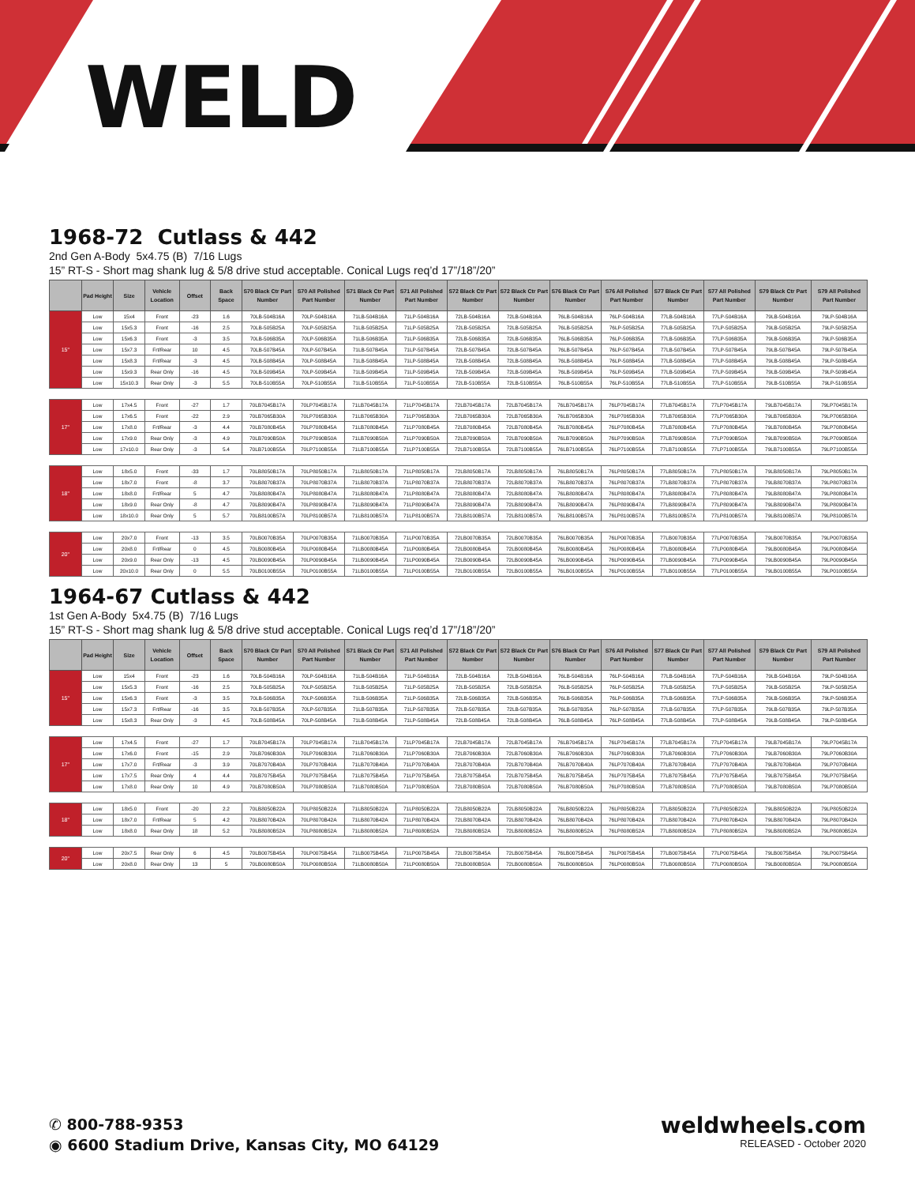WELD
1968-72 Cutlass & 442
2nd Gen A-Body 5x4.75 (B) 7/16 Lugs
15” RT-S - Short mag shank lug & 5/8 drive stud acceptable. Conical Lugs req’d 17”/18”/20”
| | Pad Height | Size | Vehicle Location | Offset | Back Space | S70 Black Ctr Part Number | S70 All Polished Part Number | S71 Black Ctr Part Number | S71 All Polished Part Number | S72 Black Ctr Part Number | S72 Black Ctr Part Number | S76 Black Ctr Part Number | S76 All Polished Part Number | S77 Black Ctr Part Number | S77 All Polished Part Number | S79 Black Ctr Part Number | S79 All Polished Part Number |
| --- | --- | --- | --- | --- | --- | --- | --- | --- | --- | --- | --- | --- | --- | --- | --- | --- | --- |
| 15" | Low | 15x4 | Front | -23 | 1.6 | 70LB-504B16A | 70LP-504B16A | 71LB-504B16A | 71LP-504B16A | 72LB-504B16A | 72LB-504B16A | 76LB-504B16A | 76LP-504B16A | 77LB-504B16A | 77LP-504B16A | 79LB-504B16A | 79LP-504B16A |
| | Low | 15x5.3 | Front | -16 | 2.5 | 70LB-505B25A | 70LP-505B25A | 71LB-505B25A | 71LP-505B25A | 72LB-505B25A | 72LB-505B25A | 76LB-505B25A | 76LP-505B25A | 77LB-505B25A | 77LP-505B25A | 79LB-505B25A | 79LP-505B25A |
| | Low | 15x6.3 | Front | -3 | 3.5 | 70LB-506B35A | 70LP-506B35A | 71LB-506B35A | 71LP-506B35A | 72LB-506B35A | 72LB-506B35A | 76LB-506B35A | 76LP-506B35A | 77LB-506B35A | 77LP-506B35A | 79LB-506B35A | 79LP-506B35A |
| | Low | 15x7.3 | Frt/Rear | 10 | 4.5 | 70LB-507B45A | 70LP-507B45A | 71LB-507B45A | 71LP-507B45A | 72LB-507B45A | 72LB-507B45A | 76LB-507B45A | 76LP-507B45A | 77LB-507B45A | 77LP-507B45A | 79LB-507B45A | 79LP-507B45A |
| | Low | 15x8.3 | Frt/Rear | -3 | 4.5 | 70LB-508B45A | 70LP-508B45A | 71LB-508B45A | 71LP-508B45A | 72LB-508B45A | 72LB-508B45A | 76LB-508B45A | 76LP-508B45A | 77LB-508B45A | 77LP-508B45A | 79LB-508B45A | 79LP-508B45A |
| | Low | 15x9.3 | Rear Only | -16 | 4.5 | 70LB-509B45A | 70LP-509B45A | 71LB-509B45A | 71LP-509B45A | 72LB-509B45A | 72LB-509B45A | 76LB-509B45A | 76LP-509B45A | 77LB-509B45A | 77LP-509B45A | 79LB-509B45A | 79LP-509B45A |
| | Low | 15x10.3 | Rear Only | -3 | 5.5 | 70LB-510B55A | 70LP-510B55A | 71LB-510B55A | 71LP-510B55A | 72LB-510B55A | 72LB-510B55A | 76LB-510B55A | 76LP-510B55A | 77LB-510B55A | 77LP-510B55A | 79LB-510B55A | 79LP-510B55A |
| 17" | Low | 17x4.5 | Front | -27 | 1.7 | 70LB7045B17A | 70LP7045B17A | 71LB7045B17A | 71LP7045B17A | 72LB7045B17A | 72LB7045B17A | 76LB7045B17A | 76LP7045B17A | 77LB7045B17A | 77LP7045B17A | 79LB7045B17A | 79LP7045B17A |
| | Low | 17x6.5 | Front | -22 | 2.9 | 70LB7065B30A | 70LP7065B30A | 71LB7065B30A | 71LP7065B30A | 72LB7065B30A | 72LB7065B30A | 76LB7065B30A | 76LP7065B30A | 77LB7065B30A | 77LP7065B30A | 79LB7065B30A | 79LP7065B30A |
| | Low | 17x8.0 | Frt/Rear | -3 | 4.4 | 70LB7080B45A | 70LP7080B45A | 71LB7080B45A | 71LP7080B45A | 72LB7080B45A | 72LB7080B45A | 76LB7080B45A | 76LP7080B45A | 77LB7080B45A | 77LP7080B45A | 79LB7080B45A | 79LP7080B45A |
| | Low | 17x9.0 | Rear Only | -3 | 4.9 | 70LB7090B50A | 70LP7090B50A | 71LB7090B50A | 71LP7090B50A | 72LB7090B50A | 72LB7090B50A | 76LB7090B50A | 76LP7090B50A | 77LB7090B50A | 77LP7090B50A | 79LB7090B50A | 79LP7090B50A |
| | Low | 17x10.0 | Rear Only | -3 | 5.4 | 70LB7100B55A | 70LP7100B55A | 71LB7100B55A | 71LP7100B55A | 72LB7100B55A | 72LB7100B55A | 76LB7100B55A | 76LP7100B55A | 77LB7100B55A | 77LP7100B55A | 79LB7100B55A | 79LP7100B55A |
| 18" | Low | 18x5.0 | Front | -33 | 1.7 | 70LB8050B17A | 70LP8050B17A | 71LB8050B17A | 71LP8050B17A | 72LB8050B17A | 72LB8050B17A | 76LB8050B17A | 76LP8050B17A | 77LB8050B17A | 77LP8050B17A | 79LB8050B17A | 79LP8050B17A |
| | Low | 18x7.0 | Front | -8 | 3.7 | 70LB8070B37A | 70LP8070B37A | 71LB8070B37A | 71LP8070B37A | 72LB8070B37A | 72LB8070B37A | 76LB8070B37A | 76LP8070B37A | 77LB8070B37A | 77LP8070B37A | 79LB8070B37A | 79LP8070B37A |
| | Low | 18x8.0 | Frt/Rear | 5 | 4.7 | 70LB8080B47A | 70LP8080B47A | 71LB8080B47A | 71LP8080B47A | 72LB8080B47A | 72LB8080B47A | 76LB8080B47A | 76LP8080B47A | 77LB8080B47A | 77LP8080B47A | 79LB8080B47A | 79LP8080B47A |
| | Low | 18x9.0 | Rear Only | -8 | 4.7 | 70LB8090B47A | 70LP8090B47A | 71LB8090B47A | 71LP8090B47A | 72LB8090B47A | 72LB8090B47A | 76LB8090B47A | 76LP8090B47A | 77LB8090B47A | 77LP8090B47A | 79LB8090B47A | 79LP8090B47A |
| | Low | 18x10.0 | Rear Only | 5 | 5.7 | 70LB8100B57A | 70LP8100B57A | 71LB8100B57A | 71LP8100B57A | 72LB8100B57A | 72LB8100B57A | 76LB8100B57A | 76LP8100B57A | 77LB8100B57A | 77LP8100B57A | 79LB8100B57A | 79LP8100B57A |
| 20" | Low | 20x7.0 | Front | -13 | 3.5 | 70LB0070B35A | 70LP0070B35A | 71LB0070B35A | 71LP0070B35A | 72LB0070B35A | 72LB0070B35A | 76LB0070B35A | 76LP0070B35A | 77LB0070B35A | 77LP0070B35A | 79LB0070B35A | 79LP0070B35A |
| | Low | 20x8.0 | Frt/Rear | 0 | 4.5 | 70LB0080B45A | 70LP0080B45A | 71LB0080B45A | 71LP0080B45A | 72LB0080B45A | 72LB0080B45A | 76LB0080B45A | 76LP0080B45A | 77LB0080B45A | 77LP0080B45A | 79LB0080B45A | 79LP0080B45A |
| | Low | 20x9.0 | Rear Only | -13 | 4.5 | 70LB0090B45A | 70LP0090B45A | 71LB0090B45A | 71LP0090B45A | 72LB0090B45A | 72LB0090B45A | 76LB0090B45A | 76LP0090B45A | 77LB0090B45A | 77LP0090B45A | 79LB0090B45A | 79LP0090B45A |
| | Low | 20x10.0 | Rear Only | 0 | 5.5 | 70LB0100B55A | 70LP0100B55A | 71LB0100B55A | 71LP0100B55A | 72LB0100B55A | 72LB0100B55A | 76LB0100B55A | 76LP0100B55A | 77LB0100B55A | 77LP0100B55A | 79LB0100B55A | 79LP0100B55A |
1964-67 Cutlass & 442
1st Gen A-Body 5x4.75 (B) 7/16 Lugs
15” RT-S - Short mag shank lug & 5/8 drive stud acceptable. Conical Lugs req’d 17”/18”/20”
| | Pad Height | Size | Vehicle Location | Offset | Back Space | S70 Black Ctr Part Number | S70 All Polished Part Number | S71 Black Ctr Part Number | S71 All Polished Part Number | S72 Black Ctr Part Number | S72 Black Ctr Part Number | S76 Black Ctr Part Number | S76 All Polished Part Number | S77 Black Ctr Part Number | S77 All Polished Part Number | S79 Black Ctr Part Number | S79 All Polished Part Number |
| --- | --- | --- | --- | --- | --- | --- | --- | --- | --- | --- | --- | --- | --- | --- | --- | --- | --- |
| 15" | Low | 15x4 | Front | -23 | 1.6 | 70LB-504B16A | 70LP-504B16A | 71LB-504B16A | 71LP-504B16A | 72LB-504B16A | 72LB-504B16A | 76LB-504B16A | 76LP-504B16A | 77LB-504B16A | 77LP-504B16A | 79LB-504B16A | 79LP-504B16A |
| | Low | 15x5.3 | Front | -16 | 2.5 | 70LB-505B25A | 70LP-505B25A | 71LB-505B25A | 71LP-505B25A | 72LB-505B25A | 72LB-505B25A | 76LB-505B25A | 76LP-505B25A | 77LB-505B25A | 77LP-505B25A | 79LB-505B25A | 79LP-505B25A |
| | Low | 15x6.3 | Front | -3 | 3.5 | 70LB-506B35A | 70LP-506B35A | 71LB-506B35A | 71LP-506B35A | 72LB-506B35A | 72LB-506B35A | 76LB-506B35A | 76LP-506B35A | 77LB-506B35A | 77LP-506B35A | 79LB-506B35A | 79LP-506B35A |
| | Low | 15x7.3 | Frt/Rear | -16 | 3.5 | 70LB-507B35A | 70LP-507B35A | 71LB-507B35A | 71LP-507B35A | 72LB-507B35A | 72LB-507B35A | 76LB-507B35A | 76LP-507B35A | 77LB-507B35A | 77LP-507B35A | 79LB-507B35A | 79LP-507B35A |
| | Low | 15x8.3 | Rear Only | -3 | 4.5 | 70LB-508B45A | 70LP-508B45A | 71LB-508B45A | 71LP-508B45A | 72LB-508B45A | 72LB-508B45A | 76LB-508B45A | 76LP-508B45A | 77LB-508B45A | 77LP-508B45A | 79LB-508B45A | 79LP-508B45A |
| 17" | Low | 17x4.5 | Front | -27 | 1.7 | 70LB7045B17A | 70LP7045B17A | 71LB7045B17A | 71LP7045B17A | 72LB7045B17A | 72LB7045B17A | 76LB7045B17A | 76LP7045B17A | 77LB7045B17A | 77LP7045B17A | 79LB7045B17A | 79LP7045B17A |
| | Low | 17x6.0 | Front | -15 | 2.9 | 70LB7060B30A | 70LP7060B30A | 71LB7060B30A | 71LP7060B30A | 72LB7060B30A | 72LB7060B30A | 76LB7060B30A | 76LP7060B30A | 77LB7060B30A | 77LP7060B30A | 79LB7060B30A | 79LP7060B30A |
| | Low | 17x7.0 | Frt/Rear | -3 | 3.9 | 70LB7070B40A | 70LP7070B40A | 71LB7070B40A | 71LP7070B40A | 72LB7070B40A | 72LB7070B40A | 76LB7070B40A | 76LP7070B40A | 77LB7070B40A | 77LP7070B40A | 79LB7070B40A | 79LP7070B40A |
| | Low | 17x7.5 | Rear Only | 4 | 4.4 | 70LB7075B45A | 70LP7075B45A | 71LB7075B45A | 71LP7075B45A | 72LB7075B45A | 72LB7075B45A | 76LB7075B45A | 76LP7075B45A | 77LB7075B45A | 77LP7075B45A | 79LB7075B45A | 79LP7075B45A |
| | Low | 17x8.0 | Rear Only | 10 | 4.9 | 70LB7080B50A | 70LP7080B50A | 71LB7080B50A | 71LP7080B50A | 72LB7080B50A | 72LB7080B50A | 76LB7080B50A | 76LP7080B50A | 77LB7080B50A | 77LP7080B50A | 79LB7080B50A | 79LP7080B50A |
| 18" | Low | 18x5.0 | Front | -20 | 2.2 | 70LB8050B22A | 70LP8050B22A | 71LB8050B22A | 71LP8050B22A | 72LB8050B22A | 72LB8050B22A | 76LB8050B22A | 76LP8050B22A | 77LB8050B22A | 77LP8050B22A | 79LB8050B22A | 79LP8050B22A |
| | Low | 18x7.0 | Frt/Rear | 5 | 4.2 | 70LB8070B42A | 70LP8070B42A | 71LB8070B42A | 71LP8070B42A | 72LB8070B42A | 72LB8070B42A | 76LB8070B42A | 76LP8070B42A | 77LB8070B42A | 77LP8070B42A | 79LB8070B42A | 79LP8070B42A |
| | Low | 18x8.0 | Rear Only | 18 | 5.2 | 70LB8080B52A | 70LP8080B52A | 71LB8080B52A | 71LP8080B52A | 72LB8080B52A | 72LB8080B52A | 76LB8080B52A | 76LP8080B52A | 77LB8080B52A | 77LP8080B52A | 79LB8080B52A | 79LP8080B52A |
| 20" | Low | 20x7.5 | Rear Only | 6 | 4.5 | 70LB0075B45A | 70LP0075B45A | 71LB0075B45A | 71LP0075B45A | 72LB0075B45A | 72LB0075B45A | 76LB0075B45A | 76LP0075B45A | 77LB0075B45A | 77LP0075B45A | 79LB0075B45A | 79LP0075B45A |
| | Low | 20x8.0 | Rear Only | 13 | 5 | 70LB0080B50A | 70LP0080B50A | 71LB0080B50A | 71LP0080B50A | 72LB0080B50A | 72LB0080B50A | 76LB0080B50A | 76LP0080B50A | 77LB0080B50A | 77LP0080B50A | 79LB0080B50A | 79LP0080B50A |
✆ 800-788-9353
◉ 6600 Stadium Drive, Kansas City, MO 64129
weldwheels.com
RELEASED - October 2020